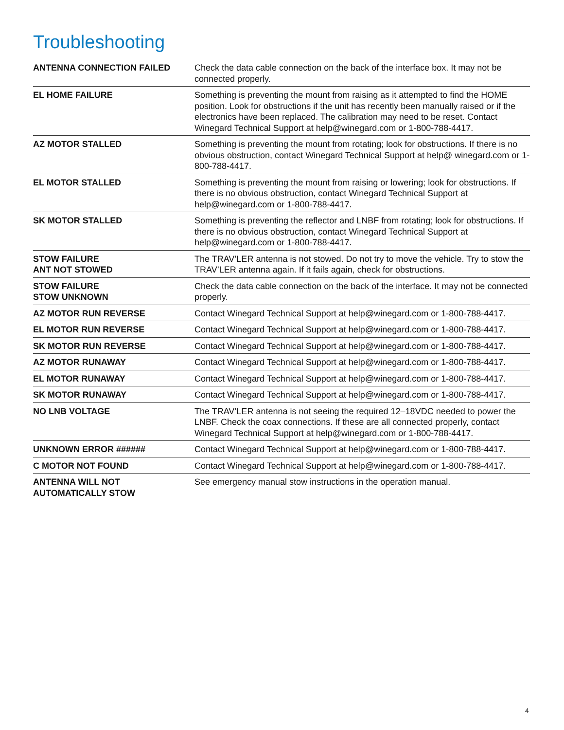Troubleshooting
| ANTENNA CONNECTION FAILED | Check the data cable connection on the back of the interface box. It may not be connected properly. |
| EL HOME FAILURE | Something is preventing the mount from raising as it attempted to find the HOME position. Look for obstructions if the unit has recently been manually raised or if the electronics have been replaced. The calibration may need to be reset. Contact Winegard Technical Support at help@winegard.com or 1-800-788-4417. |
| AZ MOTOR STALLED | Something is preventing the mount from rotating; look for obstructions. If there is no obvious obstruction, contact Winegard Technical Support at help@ winegard.com or 1-800-788-4417. |
| EL MOTOR STALLED | Something is preventing the mount from raising or lowering; look for obstructions. If there is no obvious obstruction, contact Winegard Technical Support at help@winegard.com or 1-800-788-4417. |
| SK MOTOR STALLED | Something is preventing the reflector and LNBF from rotating; look for obstructions. If there is no obvious obstruction, contact Winegard Technical Support at help@winegard.com or 1-800-788-4417. |
| STOW FAILURE ANT NOT STOWED | The TRAV’LER antenna is not stowed. Do not try to move the vehicle. Try to stow the TRAV’LER antenna again. If it fails again, check for obstructions. |
| STOW FAILURE STOW UNKNOWN | Check the data cable connection on the back of the interface. It may not be connected properly. |
| AZ MOTOR RUN REVERSE | Contact Winegard Technical Support at help@winegard.com or 1-800-788-4417. |
| EL MOTOR RUN REVERSE | Contact Winegard Technical Support at help@winegard.com or 1-800-788-4417. |
| SK MOTOR RUN REVERSE | Contact Winegard Technical Support at help@winegard.com or 1-800-788-4417. |
| AZ MOTOR RUNAWAY | Contact Winegard Technical Support at help@winegard.com or 1-800-788-4417. |
| EL MOTOR RUNAWAY | Contact Winegard Technical Support at help@winegard.com or 1-800-788-4417. |
| SK MOTOR RUNAWAY | Contact Winegard Technical Support at help@winegard.com or 1-800-788-4417. |
| NO LNB VOLTAGE | The TRAV’LER antenna is not seeing the required 12–18VDC needed to power the LNBF. Check the coax connections. If these are all connected properly, contact Winegard Technical Support at help@winegard.com or 1-800-788-4417. |
| UNKNOWN ERROR ###### | Contact Winegard Technical Support at help@winegard.com or 1-800-788-4417. |
| C MOTOR NOT FOUND | Contact Winegard Technical Support at help@winegard.com or 1-800-788-4417. |
| ANTENNA WILL NOT AUTOMATICALLY STOW | See emergency manual stow instructions in the operation manual. |
4